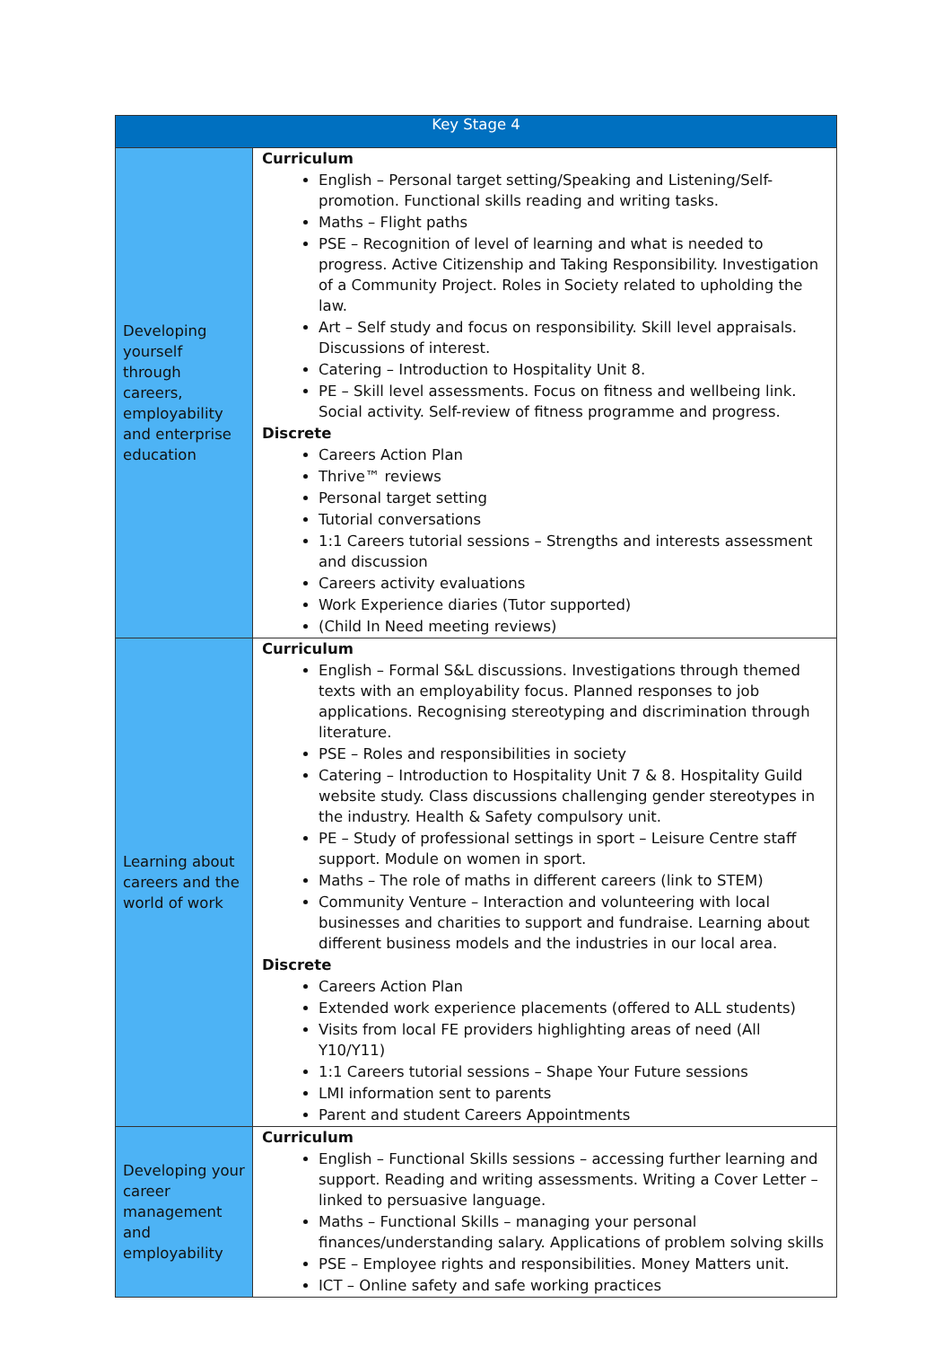| Key Stage 4 | |
| --- | --- |
| Developing yourself through careers, employability and enterprise education | Curriculum English – Personal target setting/Speaking and Listening/Self-promotion. Functional skills reading and writing tasks. Maths – Flight paths PSE – Recognition of level of learning and what is needed to progress. Active Citizenship and Taking Responsibility. Investigation of a Community Project. Roles in Society related to upholding the law. Art – Self study and focus on responsibility. Skill level appraisals. Discussions of interest. Catering – Introduction to Hospitality Unit 8. PE – Skill level assessments. Focus on fitness and wellbeing link. Social activity. Self-review of fitness programme and progress. Discrete Careers Action Plan Thrive™ reviews Personal target setting Tutorial conversations 1:1 Careers tutorial sessions – Strengths and interests assessment and discussion Careers activity evaluations Work Experience diaries (Tutor supported) (Child In Need meeting reviews) |
| Learning about careers and the world of work | Curriculum English – Formal S&L discussions. Investigations through themed texts with an employability focus. Planned responses to job applications. Recognising stereotyping and discrimination through literature. PSE – Roles and responsibilities in society Catering – Introduction to Hospitality Unit 7 & 8. Hospitality Guild website study. Class discussions challenging gender stereotypes in the industry. Health & Safety compulsory unit. PE – Study of professional settings in sport – Leisure Centre staff support. Module on women in sport. Maths – The role of maths in different careers (link to STEM) Community Venture – Interaction and volunteering with local businesses and charities to support and fundraise. Learning about different business models and the industries in our local area. Discrete Careers Action Plan Extended work experience placements (offered to ALL students) Visits from local FE providers highlighting areas of need (All Y10/Y11) 1:1 Careers tutorial sessions – Shape Your Future sessions LMI information sent to parents Parent and student Careers Appointments |
| Developing your career management and employability | Curriculum English – Functional Skills sessions – accessing further learning and support. Reading and writing assessments. Writing a Cover Letter – linked to persuasive language. Maths – Functional Skills – managing your personal finances/understanding salary. Applications of problem solving skills PSE – Employee rights and responsibilities. Money Matters unit. ICT – Online safety and safe working practices |